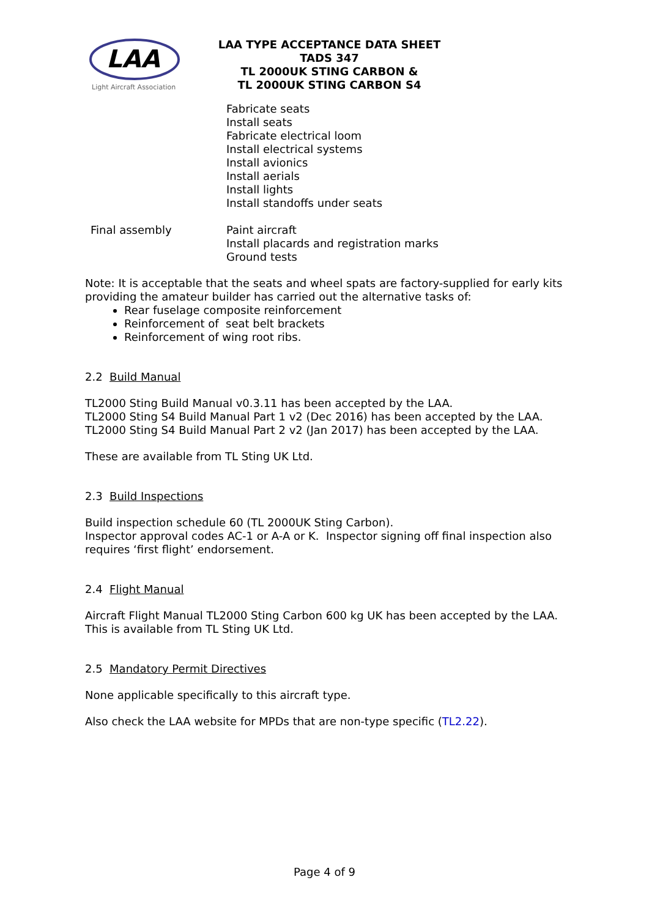LAA
Light Aircraft Association
LAA TYPE ACCEPTANCE DATA SHEET
TADS 347
TL 2000UK STING CARBON &
TL 2000UK STING CARBON S4
| | Fabricate seats Install seats Fabricate electrical loom Install electrical systems Install avionics Install aerials Install lights Install standoffs under seats |
| Final assembly | Paint aircraft Install placards and registration marks Ground tests |
Note: It is acceptable that the seats and wheel spats are factory-supplied for early kits providing the amateur builder has carried out the alternative tasks of:
Rear fuselage composite reinforcement
Reinforcement of seat belt brackets
Reinforcement of wing root ribs.
2.2 Build Manual
TL2000 Sting Build Manual v0.3.11 has been accepted by the LAA.
TL2000 Sting S4 Build Manual Part 1 v2 (Dec 2016) has been accepted by the LAA.
TL2000 Sting S4 Build Manual Part 2 v2 (Jan 2017) has been accepted by the LAA.
These are available from TL Sting UK Ltd.
2.3 Build Inspections
Build inspection schedule 60 (TL 2000UK Sting Carbon).
Inspector approval codes AC-1 or A-A or K. Inspector signing off final inspection also requires ‘first flight’ endorsement.
2.4 Flight Manual
Aircraft Flight Manual TL2000 Sting Carbon 600 kg UK has been accepted by the LAA.
This is available from TL Sting UK Ltd.
2.5 Mandatory Permit Directives
None applicable specifically to this aircraft type.
Also check the LAA website for MPDs that are non-type specific (TL2.22).
Page 4 of 9